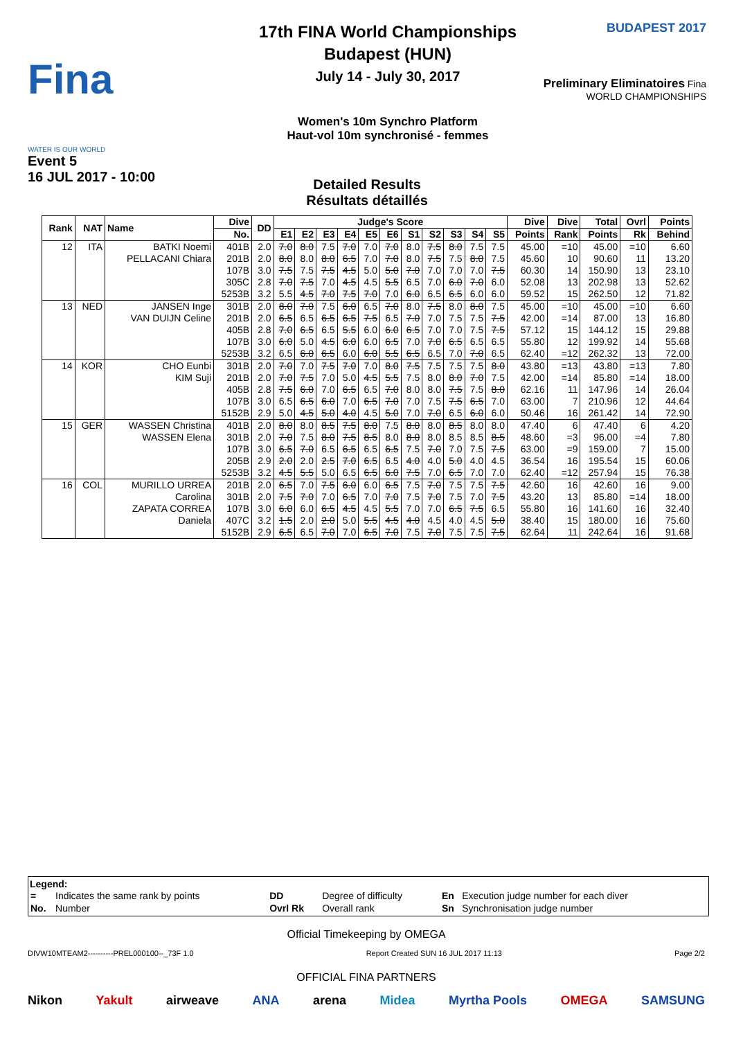Fina
WATER IS OUR WORLD
Event 5
16 JUL 2017 - 10:00
17th FINA World Championships
Budapest (HUN)
July 14 - July 30, 2017
Women's 10m Synchro Platform
Haut-vol 10m synchronisé - femmes
BUDAPEST 2017
Preliminary Eliminatoires Fina WORLD CHAMPIONSHIPS
Detailed Results
Résultats détaillés
| Rank | NAT | Name | Dive | DD | Judge's Score | | | | | | | | | | | Dive | Dive | Total | Ovrl | Points |
| --- | --- | --- | --- | --- | --- | --- | --- | --- | --- | --- | --- | --- | --- | --- | --- | --- | --- | --- | --- | --- |
| | | | No. | | E1 | E2 | E3 | E4 | E5 | E6 | S1 | S2 | S3 | S4 | S5 | Points | Rank | Points | Rk | Behind |
| 12 | ITA | BATKI Noemi PELLACANI Chiara | 401B | 2.0 | 7.0 | 8.0 | 7.5 | 7.0 | 7.0 | 7.0 | 8.0 | 7.5 | 8.0 | 7.5 | 7.5 | 45.00 | =10 | 45.00 | =10 | 6.60 |
| | | | 201B | 2.0 | 8.0 | 8.0 | 8.0 | 6.5 | 7.0 | 7.0 | 8.0 | 7.5 | 7.5 | 8.0 | 7.5 | 45.60 | 10 | 90.60 | 11 | 13.20 |
| | | | 107B | 3.0 | 7.5 | 7.5 | 7.5 | 4.5 | 5.0 | 5.0 | 7.0 | 7.0 | 7.0 | 7.0 | 7.5 | 60.30 | 14 | 150.90 | 13 | 23.10 |
| | | | 305C | 2.8 | 7.0 | 7.5 | 7.0 | 4.5 | 4.5 | 5.5 | 6.5 | 7.0 | 6.0 | 7.0 | 6.0 | 52.08 | 13 | 202.98 | 13 | 52.62 |
| | | | 5253B | 3.2 | 5.5 | 4.5 | 7.0 | 7.5 | 7.0 | 7.0 | 6.0 | 6.5 | 6.5 | 6.0 | 6.0 | 59.52 | 15 | 262.50 | 12 | 71.82 |
| 13 | NED | JANSEN Inge VAN DUIJN Celine | 301B | 2.0 | 8.0 | 7.0 | 7.5 | 6.0 | 6.5 | 7.0 | 8.0 | 7.5 | 8.0 | 8.0 | 7.5 | 45.00 | =10 | 45.00 | =10 | 6.60 |
| | | | 201B | 2.0 | 6.5 | 6.5 | 6.5 | 6.5 | 7.5 | 6.5 | 7.0 | 7.0 | 7.5 | 7.5 | 7.5 | 42.00 | =14 | 87.00 | 13 | 16.80 |
| | | | 405B | 2.8 | 7.0 | 6.5 | 6.5 | 5.5 | 6.0 | 6.0 | 6.5 | 7.0 | 7.0 | 7.5 | 7.5 | 57.12 | 15 | 144.12 | 15 | 29.88 |
| | | | 107B | 3.0 | 6.0 | 5.0 | 4.5 | 6.0 | 6.0 | 6.5 | 7.0 | 7.0 | 6.5 | 6.5 | 6.5 | 55.80 | 12 | 199.92 | 14 | 55.68 |
| | | | 5253B | 3.2 | 6.5 | 6.0 | 6.5 | 6.0 | 6.0 | 5.5 | 6.5 | 6.5 | 7.0 | 7.0 | 6.5 | 62.40 | =12 | 262.32 | 13 | 72.00 |
| 14 | KOR | CHO Eunbi KIM Suji | 301B | 2.0 | 7.0 | 7.0 | 7.5 | 7.0 | 7.0 | 8.0 | 7.5 | 7.5 | 7.5 | 7.5 | 8.0 | 43.80 | =13 | 43.80 | =13 | 7.80 |
| | | | 201B | 2.0 | 7.0 | 7.5 | 7.0 | 5.0 | 4.5 | 5.5 | 7.5 | 8.0 | 8.0 | 7.0 | 7.5 | 42.00 | =14 | 85.80 | =14 | 18.00 |
| | | | 405B | 2.8 | 7.5 | 6.0 | 7.0 | 6.5 | 6.5 | 7.0 | 8.0 | 8.0 | 7.5 | 7.5 | 8.0 | 62.16 | 11 | 147.96 | 14 | 26.04 |
| | | | 107B | 3.0 | 6.5 | 6.5 | 6.0 | 7.0 | 6.5 | 7.0 | 7.0 | 7.5 | 7.5 | 6.5 | 7.0 | 63.00 | 7 | 210.96 | 12 | 44.64 |
| | | | 5152B | 2.9 | 5.0 | 4.5 | 5.0 | 4.0 | 4.5 | 5.0 | 7.0 | 7.0 | 6.5 | 6.0 | 6.0 | 50.46 | 16 | 261.42 | 14 | 72.90 |
| 15 | GER | WASSEN Christina WASSEN Elena | 401B | 2.0 | 8.0 | 8.0 | 8.5 | 7.5 | 8.0 | 7.5 | 8.0 | 8.0 | 8.5 | 8.0 | 8.0 | 47.40 | 6 | 47.40 | 6 | 4.20 |
| | | | 301B | 2.0 | 7.0 | 7.5 | 8.0 | 7.5 | 8.5 | 8.0 | 8.0 | 8.0 | 8.5 | 8.5 | 8.5 | 48.60 | =3 | 96.00 | =4 | 7.80 |
| | | | 107B | 3.0 | 6.5 | 7.0 | 6.5 | 6.5 | 6.5 | 6.5 | 7.5 | 7.0 | 7.0 | 7.5 | 7.5 | 63.00 | =9 | 159.00 | 7 | 15.00 |
| | | | 205B | 2.9 | 2.0 | 2.0 | 2.5 | 7.0 | 6.5 | 6.5 | 4.0 | 4.0 | 5.0 | 4.0 | 4.5 | 36.54 | 16 | 195.54 | 15 | 60.06 |
| | | | 5253B | 3.2 | 4.5 | 5.5 | 5.0 | 6.5 | 6.5 | 6.0 | 7.5 | 7.0 | 6.5 | 7.0 | 7.0 | 62.40 | =12 | 257.94 | 15 | 76.38 |
| 16 | COL | MURILLO URREA Carolina ZAPATA CORREA Daniela | 201B | 2.0 | 6.5 | 7.0 | 7.5 | 6.0 | 6.0 | 6.5 | 7.5 | 7.0 | 7.5 | 7.5 | 7.5 | 42.60 | 16 | 42.60 | 16 | 9.00 |
| | | | 301B | 2.0 | 7.5 | 7.0 | 7.0 | 6.5 | 7.0 | 7.0 | 7.5 | 7.0 | 7.5 | 7.0 | 7.5 | 43.20 | 13 | 85.80 | =14 | 18.00 |
| | | | 107B | 3.0 | 6.0 | 6.0 | 6.5 | 4.5 | 4.5 | 5.5 | 7.0 | 7.0 | 6.5 | 7.5 | 6.5 | 55.80 | 16 | 141.60 | 16 | 32.40 |
| | | | 407C | 3.2 | 1.5 | 2.0 | 2.0 | 5.0 | 5.5 | 4.5 | 4.0 | 4.5 | 4.0 | 4.5 | 5.0 | 38.40 | 15 | 180.00 | 16 | 75.60 |
| | | | 5152B | 2.9 | 6.5 | 6.5 | 7.0 | 7.0 | 6.5 | 7.0 | 7.5 | 7.0 | 7.5 | 7.5 | 7.5 | 62.64 | 11 | 242.64 | 16 | 91.68 |
Legend:
| = | Indicates the same rank by points | DD | Degree of difficulty | En | Execution judge number for each diver |
| No. | Number | Ovrl Rk | Overall rank | Sn | Synchronisation judge number |
Official Timekeeping by OMEGA
DIVW10MTEAM2----------PREL000100--_73F 1.0 Report Created SUN 16 JUL 2017 11:13 Page 2/2
OFFICIAL FINA PARTNERS
Nikon Yakult airweave ANA arena Midea Myrtha Pools OMEGA SAMSUNG